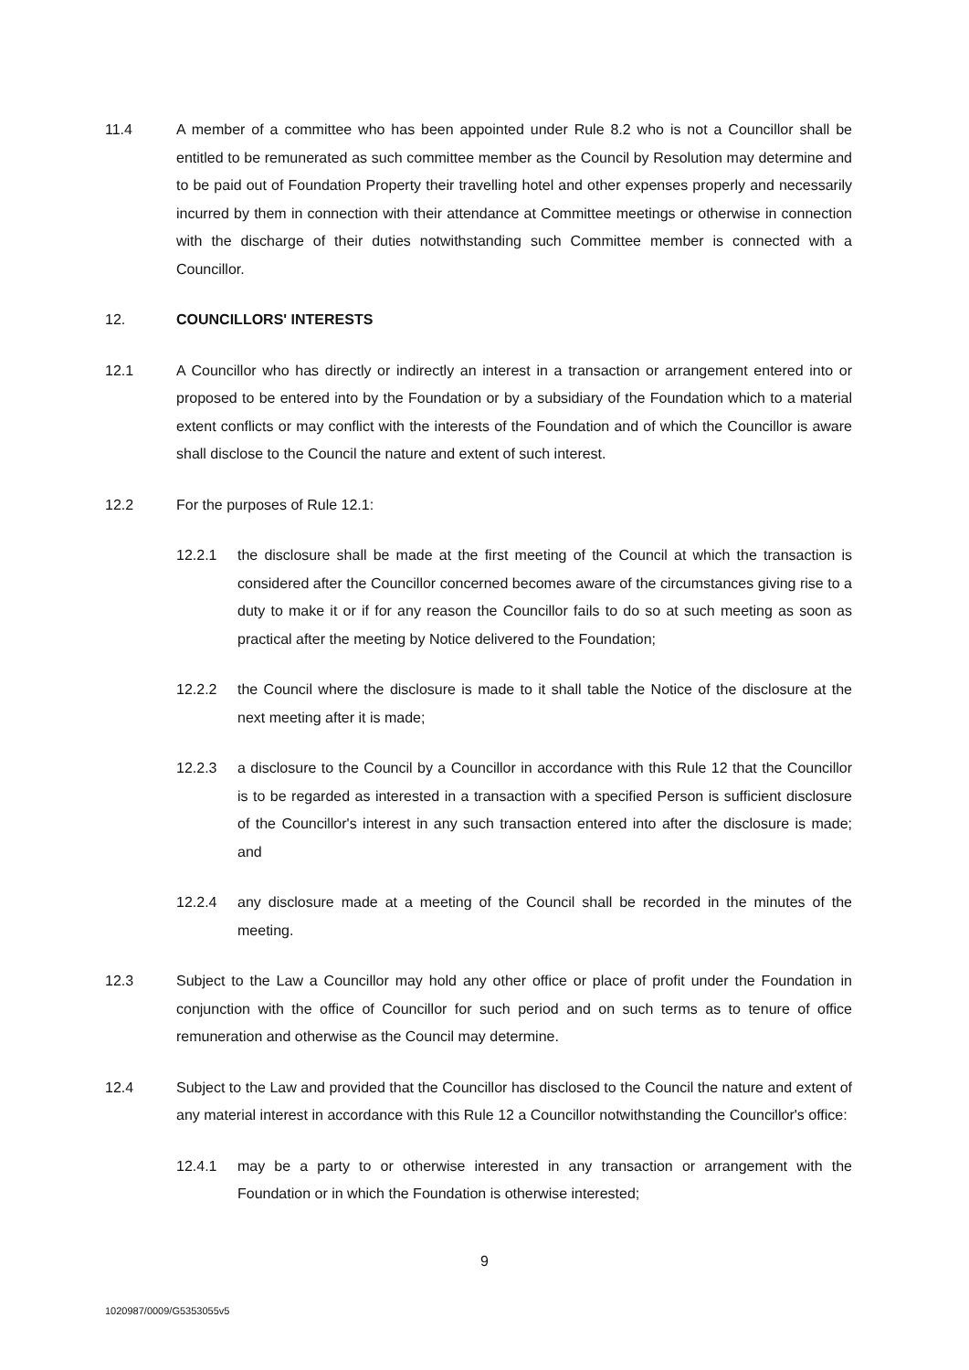11.4 A member of a committee who has been appointed under Rule 8.2 who is not a Councillor shall be entitled to be remunerated as such committee member as the Council by Resolution may determine and to be paid out of Foundation Property their travelling hotel and other expenses properly and necessarily incurred by them in connection with their attendance at Committee meetings or otherwise in connection with the discharge of their duties notwithstanding such Committee member is connected with a Councillor.
12. COUNCILLORS' INTERESTS
12.1 A Councillor who has directly or indirectly an interest in a transaction or arrangement entered into or proposed to be entered into by the Foundation or by a subsidiary of the Foundation which to a material extent conflicts or may conflict with the interests of the Foundation and of which the Councillor is aware shall disclose to the Council the nature and extent of such interest.
12.2 For the purposes of Rule 12.1:
12.2.1 the disclosure shall be made at the first meeting of the Council at which the transaction is considered after the Councillor concerned becomes aware of the circumstances giving rise to a duty to make it or if for any reason the Councillor fails to do so at such meeting as soon as practical after the meeting by Notice delivered to the Foundation;
12.2.2 the Council where the disclosure is made to it shall table the Notice of the disclosure at the next meeting after it is made;
12.2.3 a disclosure to the Council by a Councillor in accordance with this Rule 12 that the Councillor is to be regarded as interested in a transaction with a specified Person is sufficient disclosure of the Councillor's interest in any such transaction entered into after the disclosure is made; and
12.2.4 any disclosure made at a meeting of the Council shall be recorded in the minutes of the meeting.
12.3 Subject to the Law a Councillor may hold any other office or place of profit under the Foundation in conjunction with the office of Councillor for such period and on such terms as to tenure of office remuneration and otherwise as the Council may determine.
12.4 Subject to the Law and provided that the Councillor has disclosed to the Council the nature and extent of any material interest in accordance with this Rule 12 a Councillor notwithstanding the Councillor's office:
12.4.1 may be a party to or otherwise interested in any transaction or arrangement with the Foundation or in which the Foundation is otherwise interested;
9
1020987/0009/G5353055v5